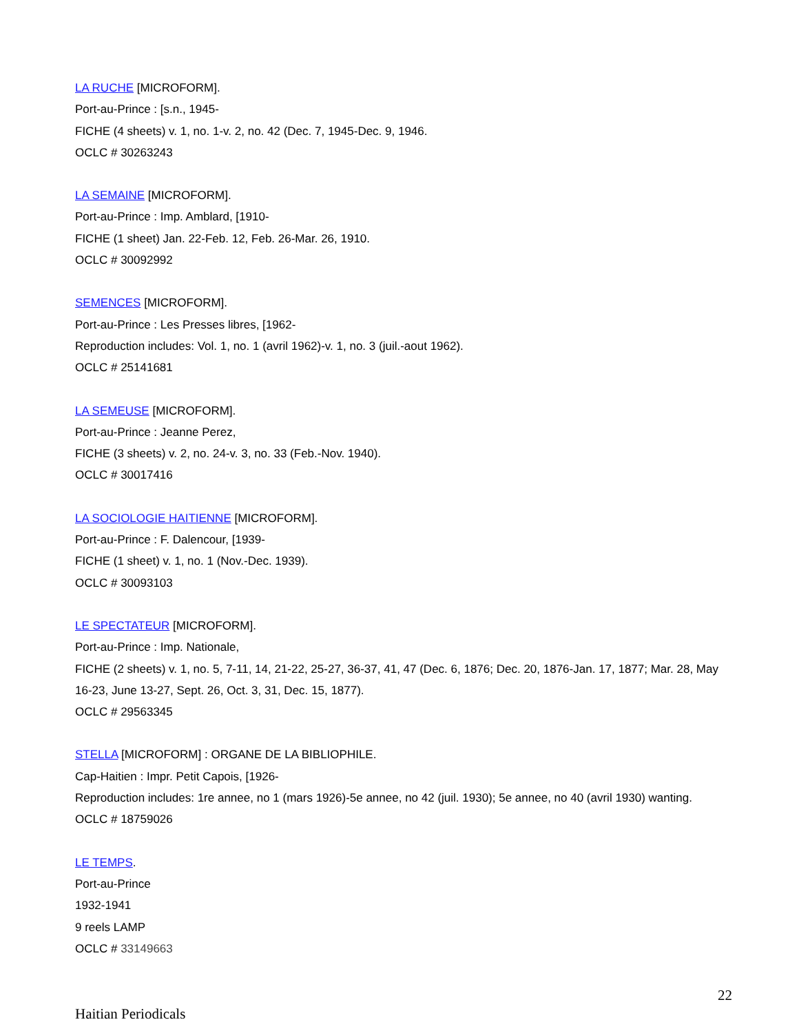LA RUCHE [MICROFORM].
Port-au-Prince : [s.n., 1945-
FICHE (4 sheets) v. 1, no. 1-v. 2, no. 42 (Dec. 7, 1945-Dec. 9, 1946.
OCLC # 30263243
LA SEMAINE [MICROFORM].
Port-au-Prince : Imp. Amblard, [1910-
FICHE (1 sheet) Jan. 22-Feb. 12, Feb. 26-Mar. 26, 1910.
OCLC # 30092992
SEMENCES [MICROFORM].
Port-au-Prince : Les Presses libres, [1962-
Reproduction includes: Vol. 1, no. 1 (avril 1962)-v. 1, no. 3 (juil.-aout 1962).
OCLC # 25141681
LA SEMEUSE [MICROFORM].
Port-au-Prince : Jeanne Perez,
FICHE (3 sheets) v. 2, no. 24-v. 3, no. 33 (Feb.-Nov. 1940).
OCLC # 30017416
LA SOCIOLOGIE HAITIENNE [MICROFORM].
Port-au-Prince : F. Dalencour, [1939-
FICHE (1 sheet) v. 1, no. 1 (Nov.-Dec. 1939).
OCLC # 30093103
LE SPECTATEUR [MICROFORM].
Port-au-Prince : Imp. Nationale,
FICHE (2 sheets) v. 1, no. 5, 7-11, 14, 21-22, 25-27, 36-37, 41, 47 (Dec. 6, 1876; Dec. 20, 1876-Jan. 17, 1877; Mar. 28, May 16-23, June 13-27, Sept. 26, Oct. 3, 31, Dec. 15, 1877).
OCLC # 29563345
STELLA [MICROFORM] : ORGANE DE LA BIBLIOPHILE.
Cap-Haitien : Impr. Petit Capois, [1926-
Reproduction includes: 1re annee, no 1 (mars 1926)-5e annee, no 42 (juil. 1930); 5e annee, no 40 (avril 1930) wanting.
OCLC # 18759026
LE TEMPS.
Port-au-Prince
1932-1941
9 reels LAMP
OCLC # 33149663
22
Haitian Periodicals